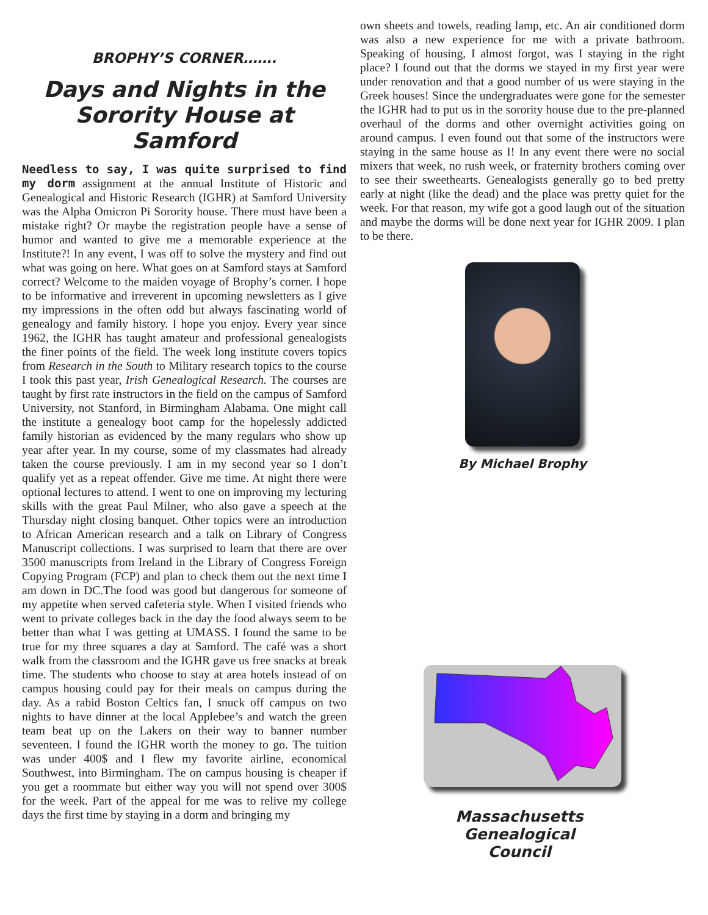BROPHY’S CORNER…….
Days and Nights in the Sorority House at Samford
Needless to say, I was quite surprised to find my dorm assignment at the annual Institute of Historic and Genealogical and Historic Research (IGHR) at Samford University was the Alpha Omicron Pi Sorority house. There must have been a mistake right? Or maybe the registration people have a sense of humor and wanted to give me a memorable experience at the Institute?! In any event, I was off to solve the mystery and find out what was going on here. What goes on at Samford stays at Samford correct? Welcome to the maiden voyage of Brophy’s corner. I hope to be informative and irreverent in upcoming newsletters as I give my impressions in the often odd but always fascinating world of genealogy and family history. I hope you enjoy. Every year since 1962, the IGHR has taught amateur and professional genealogists the finer points of the field. The week long institute covers topics from Research in the South to Military research topics to the course I took this past year, Irish Genealogical Research. The courses are taught by first rate instructors in the field on the campus of Samford University, not Stanford, in Birmingham Alabama. One might call the institute a genealogy boot camp for the hopelessly addicted family historian as evidenced by the many regulars who show up year after year. In my course, some of my classmates had already taken the course previously. I am in my second year so I don’t qualify yet as a repeat offender. Give me time. At night there were optional lectures to attend. I went to one on improving my lecturing skills with the great Paul Milner, who also gave a speech at the Thursday night closing banquet. Other topics were an introduction to African American research and a talk on Library of Congress Manuscript collections. I was surprised to learn that there are over 3500 manuscripts from Ireland in the Library of Congress Foreign Copying Program (FCP) and plan to check them out the next time I am down in DC.The food was good but dangerous for someone of my appetite when served cafeteria style. When I visited friends who went to private colleges back in the day the food always seem to be better than what I was getting at UMASS. I found the same to be true for my three squares a day at Samford. The café was a short walk from the classroom and the IGHR gave us free snacks at break time. The students who choose to stay at area hotels instead of on campus housing could pay for their meals on campus during the day. As a rabid Boston Celtics fan, I snuck off campus on two nights to have dinner at the local Applebee’s and watch the green team beat up on the Lakers on their way to banner number seventeen. I found the IGHR worth the money to go. The tuition was under 400$ and I flew my favorite airline, economical Southwest, into Birmingham. The on campus housing is cheaper if you get a roommate but either way you will not spend over 300$ for the week. Part of the appeal for me was to relive my college days the first time by staying in a dorm and bringing my
own sheets and towels, reading lamp, etc. An air conditioned dorm was also a new experience for me with a private bathroom. Speaking of housing, I almost forgot, was I staying in the right place? I found out that the dorms we stayed in my first year were under renovation and that a good number of us were staying in the Greek houses! Since the undergraduates were gone for the semester the IGHR had to put us in the sorority house due to the pre-planned overhaul of the dorms and other overnight activities going on around campus. I even found out that some of the instructors were staying in the same house as I! In any event there were no social mixers that week, no rush week, or fraternity brothers coming over to see their sweethearts. Genealogists generally go to bed pretty early at night (like the dead) and the place was pretty quiet for the week. For that reason, my wife got a good laugh out of the situation and maybe the dorms will be done next year for IGHR 2009. I plan to be there.
By Michael Brophy
Massachusetts
Genealogical
Council